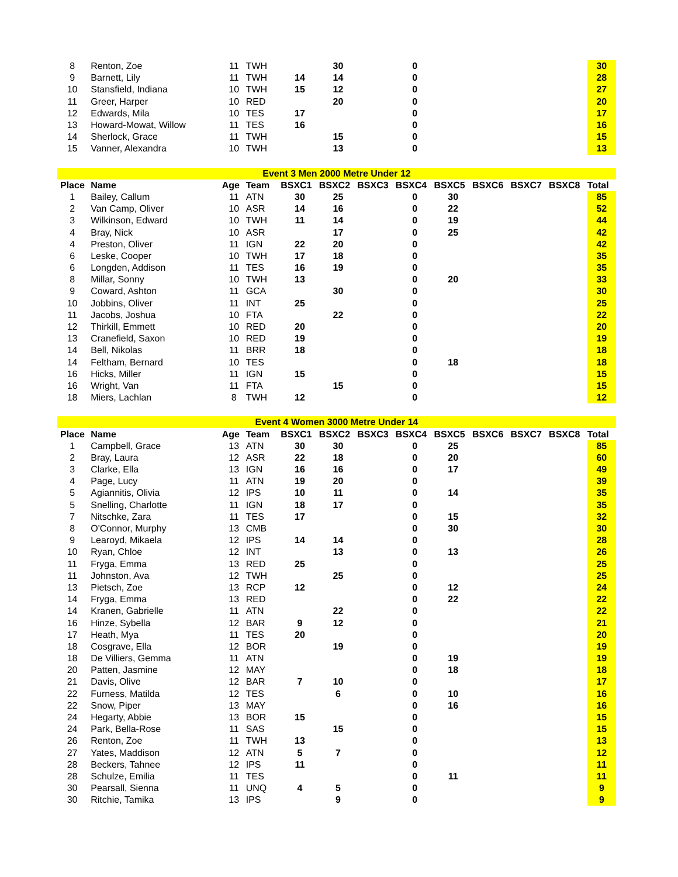| 8 | Renton, Zoe | 11 | TWH | | 30 | | 0 | | | | | 30 |
| 9 | Barnett, Lily | 11 | TWH | 14 | 14 | | 0 | | | | | 28 |
| 10 | Stansfield, Indiana | 10 | TWH | 15 | 12 | | 0 | | | | | 27 |
| 11 | Greer, Harper | 10 | RED | | 20 | | 0 | | | | | 20 |
| 12 | Edwards, Mila | 10 | TES | 17 | | | 0 | | | | | 17 |
| 13 | Howard-Mowat, Willow | 11 | TES | 16 | | | 0 | | | | | 16 |
| 14 | Sherlock, Grace | 11 | TWH | | 15 | | 0 | | | | | 15 |
| 15 | Vanner, Alexandra | 10 | TWH | | 13 | | 0 | | | | | 13 |
| Event 3 Men 2000 Metre Under 12 | | | | | | | | | | | | |
| Place | Name | Age | Team | BSXC1 | BSXC2 | BSXC3 | BSXC4 | BSXC5 | BSXC6 | BSXC7 | BSXC8 | Total |
| 1 | Bailey, Callum | 11 | ATN | 30 | 25 | | 0 | 30 | | | | 85 |
| 2 | Van Camp, Oliver | 10 | ASR | 14 | 16 | | 0 | 22 | | | | 52 |
| 3 | Wilkinson, Edward | 10 | TWH | 11 | 14 | | 0 | 19 | | | | 44 |
| 4 | Bray, Nick | 10 | ASR | | 17 | | 0 | 25 | | | | 42 |
| 4 | Preston, Oliver | 11 | IGN | 22 | 20 | | 0 | | | | | 42 |
| 6 | Leske, Cooper | 10 | TWH | 17 | 18 | | 0 | | | | | 35 |
| 6 | Longden, Addison | 11 | TES | 16 | 19 | | 0 | | | | | 35 |
| 8 | Millar, Sonny | 10 | TWH | 13 | | | 0 | 20 | | | | 33 |
| 9 | Coward, Ashton | 11 | GCA | | 30 | | 0 | | | | | 30 |
| 10 | Jobbins, Oliver | 11 | INT | 25 | | | 0 | | | | | 25 |
| 11 | Jacobs, Joshua | 10 | FTA | | 22 | | 0 | | | | | 22 |
| 12 | Thirkill, Emmett | 10 | RED | 20 | | | 0 | | | | | 20 |
| 13 | Cranefield, Saxon | 10 | RED | 19 | | | 0 | | | | | 19 |
| 14 | Bell, Nikolas | 11 | BRR | 18 | | | 0 | | | | | 18 |
| 14 | Feltham, Bernard | 10 | TES | | | | 0 | 18 | | | | 18 |
| 16 | Hicks, Miller | 11 | IGN | 15 | | | 0 | | | | | 15 |
| 16 | Wright, Van | 11 | FTA | | 15 | | 0 | | | | | 15 |
| 18 | Miers, Lachlan | 8 | TWH | 12 | | | 0 | | | | | 12 |
| Event 4 Women 3000 Metre Under 14 | | | | | | | | | | | | |
| Place | Name | Age | Team | BSXC1 | BSXC2 | BSXC3 | BSXC4 | BSXC5 | BSXC6 | BSXC7 | BSXC8 | Total |
| 1 | Campbell, Grace | 13 | ATN | 30 | 30 | | 0 | 25 | | | | 85 |
| 2 | Bray, Laura | 12 | ASR | 22 | 18 | | 0 | 20 | | | | 60 |
| 3 | Clarke, Ella | 13 | IGN | 16 | 16 | | 0 | 17 | | | | 49 |
| 4 | Page, Lucy | 11 | ATN | 19 | 20 | | 0 | | | | | 39 |
| 5 | Agiannitis, Olivia | 12 | IPS | 10 | 11 | | 0 | 14 | | | | 35 |
| 5 | Snelling, Charlotte | 11 | IGN | 18 | 17 | | 0 | | | | | 35 |
| 7 | Nitschke, Zara | 11 | TES | 17 | | | 0 | 15 | | | | 32 |
| 8 | O'Connor, Murphy | 13 | CMB | | | | 0 | 30 | | | | 30 |
| 9 | Learoyd, Mikaela | 12 | IPS | 14 | 14 | | 0 | | | | | 28 |
| 10 | Ryan, Chloe | 12 | INT | | 13 | | 0 | 13 | | | | 26 |
| 11 | Fryga, Emma | 13 | RED | 25 | | | 0 | | | | | 25 |
| 11 | Johnston, Ava | 12 | TWH | | 25 | | 0 | | | | | 25 |
| 13 | Pietsch, Zoe | 13 | RCP | 12 | | | 0 | 12 | | | | 24 |
| 14 | Fryga, Emma | 13 | RED | | | | 0 | 22 | | | | 22 |
| 14 | Kranen, Gabrielle | 11 | ATN | | 22 | | 0 | | | | | 22 |
| 16 | Hinze, Sybella | 12 | BAR | 9 | 12 | | 0 | | | | | 21 |
| 17 | Heath, Mya | 11 | TES | 20 | | | 0 | | | | | 20 |
| 18 | Cosgrave, Ella | 12 | BOR | | 19 | | 0 | | | | | 19 |
| 18 | De Villiers, Gemma | 11 | ATN | | | | 0 | 19 | | | | 19 |
| 20 | Patten, Jasmine | 12 | MAY | | | | 0 | 18 | | | | 18 |
| 21 | Davis, Olive | 12 | BAR | 7 | 10 | | 0 | | | | | 17 |
| 22 | Furness, Matilda | 12 | TES | | 6 | | 0 | 10 | | | | 16 |
| 22 | Snow, Piper | 13 | MAY | | | | 0 | 16 | | | | 16 |
| 24 | Hegarty, Abbie | 13 | BOR | 15 | | | 0 | | | | | 15 |
| 24 | Park, Bella-Rose | 11 | SAS | | 15 | | 0 | | | | | 15 |
| 26 | Renton, Zoe | 11 | TWH | 13 | | | 0 | | | | | 13 |
| 27 | Yates, Maddison | 12 | ATN | 5 | 7 | | 0 | | | | | 12 |
| 28 | Beckers, Tahnee | 12 | IPS | 11 | | | 0 | | | | | 11 |
| 28 | Schulze, Emilia | 11 | TES | | | | 0 | 11 | | | | 11 |
| 30 | Pearsall, Sienna | 11 | UNQ | 4 | 5 | | 0 | | | | | 9 |
| 30 | Ritchie, Tamika | 13 | IPS | | 9 | | 0 | | | | | 9 |